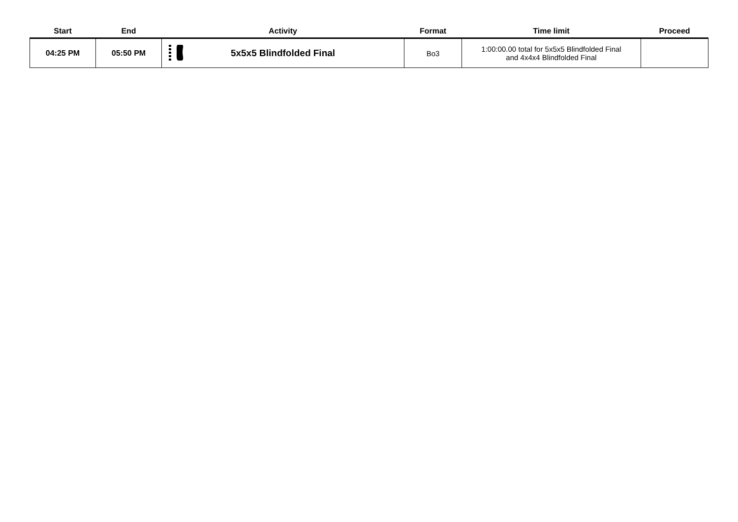| Start | End | Activity | Format | Time limit | Proceed |
| --- | --- | --- | --- | --- | --- |
| 04:25 PM | 05:50 PM | 5x5x5 Blindfolded Final | Bo3 | 1:00:00.00 total for 5x5x5 Blindfolded Final and 4x4x4 Blindfolded Final | |